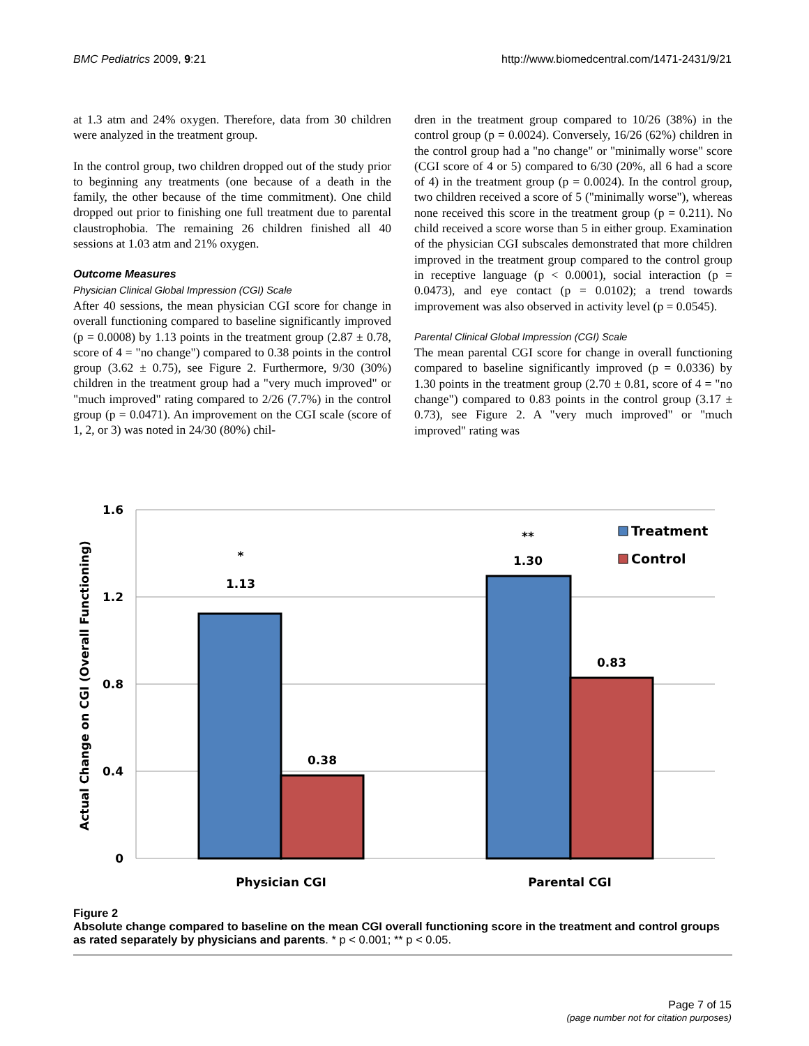BMC Pediatrics 2009, 9:21 http://www.biomedcentral.com/1471-2431/9/21
at 1.3 atm and 24% oxygen. Therefore, data from 30 children were analyzed in the treatment group.
In the control group, two children dropped out of the study prior to beginning any treatments (one because of a death in the family, the other because of the time commitment). One child dropped out prior to finishing one full treatment due to parental claustrophobia. The remaining 26 children finished all 40 sessions at 1.03 atm and 21% oxygen.
Outcome Measures
Physician Clinical Global Impression (CGI) Scale
After 40 sessions, the mean physician CGI score for change in overall functioning compared to baseline significantly improved (p = 0.0008) by 1.13 points in the treatment group (2.87 ± 0.78, score of 4 = "no change") compared to 0.38 points in the control group (3.62 ± 0.75), see Figure 2. Furthermore, 9/30 (30%) children in the treatment group had a "very much improved" or "much improved" rating compared to 2/26 (7.7%) in the control group (p = 0.0471). An improvement on the CGI scale (score of 1, 2, or 3) was noted in 24/30 (80%) chil-
dren in the treatment group compared to 10/26 (38%) in the control group (p = 0.0024). Conversely, 16/26 (62%) children in the control group had a "no change" or "minimally worse" score (CGI score of 4 or 5) compared to 6/30 (20%, all 6 had a score of 4) in the treatment group (p = 0.0024). In the control group, two children received a score of 5 ("minimally worse"), whereas none received this score in the treatment group (p = 0.211). No child received a score worse than 5 in either group. Examination of the physician CGI subscales demonstrated that more children improved in the treatment group compared to the control group in receptive language (p < 0.0001), social interaction (p = 0.0473), and eye contact (p = 0.0102); a trend towards improvement was also observed in activity level (p = 0.0545).
Parental Clinical Global Impression (CGI) Scale
The mean parental CGI score for change in overall functioning compared to baseline significantly improved (p = 0.0336) by 1.30 points in the treatment group (2.70 ± 0.81, score of 4 = "no change") compared to 0.83 points in the control group (3.17 ± 0.73), see Figure 2. A "very much improved" or "much improved" rating was
1.6
1.2
0.8
0.4
0
Actual Change on CGI (Overall Functioning)
*
1.13
0.38
**
1.30
0.83
Physician CGI
Parental CGI
Treatment
Control
Figure 2
Absolute change compared to baseline on the mean CGI overall functioning score in the treatment and control groups as rated separately by physicians and parents. * p < 0.001; ** p < 0.05.
Page 7 of 15
(page number not for citation purposes)